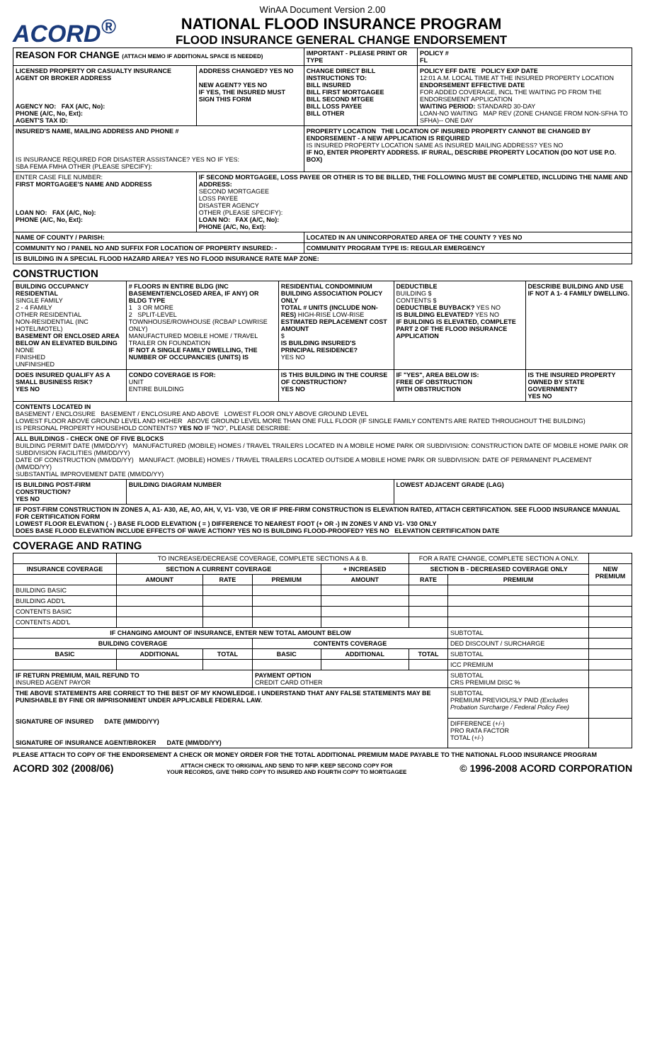WinAA Document Version 2.00
ACORD<sup>®</sup>
NATIONAL FLOOD INSURANCE PROGRAM
FLOOD INSURANCE GENERAL CHANGE ENDORSEMENT
| REASON FOR CHANGE (ATTACH MEMO IF ADDITIONAL SPACE IS NEEDED) | | IMPORTANT - PLEASE PRINT OR TYPE | POLICY # FL |
| LICENSED PROPERTY OR CASUALTY INSURANCE AGENT OR BROKER ADDRESS AGENCY NO: FAX (A/C, No): PHONE (A/C, No, Ext): AGENT'S TAX ID: | ADDRESS CHANGED? YES NO NEW AGENT? YES NO IF YES, THE INSURED MUST SIGN THIS FORM | CHANGE DIRECT BILL INSTRUCTIONS TO: BILL INSURED BILL FIRST MORTGAGEE BILL SECOND MTGEE BILL LOSS PAYEE BILL OTHER | POLICY EFF DATE POLICY EXP DATE 12:01 A.M. LOCAL TIME AT THE INSURED PROPERTY LOCATION ENDORSEMENT EFFECTIVE DATE FOR ADDED COVERAGE, INCL THE WAITING PD FROM THE ENDORSEMENT APPLICATION WAITING PERIOD: STANDARD 30-DAY LOAN-NO WAITING MAP REV (ZONE CHANGE FROM NON-SFHA TO SFHA)-- ONE DAY |
| INSURED'S NAME, MAILING ADDRESS AND PHONE # IS INSURANCE REQUIRED FOR DISASTER ASSISTANCE? YES NO IF YES: SBA FEMA FMHA OTHER (PLEASE SPECIFY): | | PROPERTY LOCATION THE LOCATION OF INSURED PROPERTY CANNOT BE CHANGED BY ENDORSEMENT - A NEW APPLICATION IS REQUIRED IS INSURED PROPERTY LOCATION SAME AS INSURED MAILING ADDRESS? YES NO IF NO, ENTER PROPERTY ADDRESS. IF RURAL, DESCRIBE PROPERTY LOCATION (DO NOT USE P.O. BOX) | |
| ENTER CASE FILE NUMBER: FIRST MORTGAGEE'S NAME AND ADDRESS LOAN NO: FAX (A/C, No): PHONE (A/C, No, Ext): | IF SECOND MORTGAGEE, LOSS PAYEE OR OTHER IS TO BE BILLED, THE FOLLOWING MUST BE COMPLETED, INCLUDING THE NAME AND ADDRESS: SECOND MORTGAGEE LOSS PAYEE DISASTER AGENCY OTHER (PLEASE SPECIFY): LOAN NO: FAX (A/C, No): PHONE (A/C, No, Ext): | | |
| NAME OF COUNTY / PARISH: | | LOCATED IN AN UNINCORPORATED AREA OF THE COUNTY ? YES NO | |
| COMMUNITY NO / PANEL NO AND SUFFIX FOR LOCATION OF PROPERTY INSURED: - | | COMMUNITY PROGRAM TYPE IS: REGULAR EMERGENCY | |
| IS BUILDING IN A SPECIAL FLOOD HAZARD AREA? YES NO FLOOD INSURANCE RATE MAP ZONE: | | | |
CONSTRUCTION
| BUILDING OCCUPANCY RESIDENTIAL SINGLE FAMILY 2 - 4 FAMILY OTHER RESIDENTIAL NON-RESIDENTIAL (INC HOTEL/MOTEL) BASEMENT OR ENCLOSED AREA BELOW AN ELEVATED BUILDING NONE FINISHED UNFINISHED | # FLOORS IN ENTIRE BLDG (INC BASEMENT/ENCLOSED AREA, IF ANY) OR BLDG TYPE 1 3 OR MORE 2 SPLIT-LEVEL TOWNHOUSE/ROWHOUSE (RCBAP LOWRISE ONLY) MANUFACTURED MOBILE HOME / TRAVEL TRAILER ON FOUNDATION IF NOT A SINGLE FAMILY DWELLING, THE NUMBER OF OCCUPANCIES (UNITS) IS | RESIDENTIAL CONDOMINIUM BUILDING ASSOCIATION POLICY ONLY TOTAL # UNITS (INCLUDE NON-RES) HIGH-RISE LOW-RISE ESTIMATED REPLACEMENT COST AMOUNT $ IS BUILDING INSURED'S PRINCIPAL RESIDENCE? YES NO | DEDUCTIBLE BUILDING $ CONTENTS $ DEDUCTIBLE BUYBACK? YES NO IS BUILDING ELEVATED? YES NO IF BUILDING IS ELEVATED, COMPLETE PART 2 OF THE FLOOD INSURANCE APPLICATION | DESCRIBE BUILDING AND USE IF NOT A 1- 4 FAMILY DWELLING. |
| DOES INSURED QUALIFY AS A SMALL BUSINESS RISK? YES NO | CONDO COVERAGE IS FOR: UNIT ENTIRE BUILDING | IS THIS BUILDING IN THE COURSE OF CONSTRUCTION? YES NO | IF "YES", AREA BELOW IS: FREE OF OBSTRUCTION WITH OBSTRUCTION | IS THE INSURED PROPERTY OWNED BY STATE GOVERNMENT? YES NO |
| CONTENTS LOCATED IN BASEMENT / ENCLOSURE BASEMENT / ENCLOSURE AND ABOVE LOWEST FLOOR ONLY ABOVE GROUND LEVEL LOWEST FLOOR ABOVE GROUND LEVEL AND HIGHER ABOVE GROUND LEVEL MORE THAN ONE FULL FLOOR (IF SINGLE FAMILY CONTENTS ARE RATED THROUGHOUT THE BUILDING) IS PERSONAL PROPERTY HOUSEHOLD CONTENTS? YES NO IF "NO", PLEASE DESCRIBE: | | | | |
| ALL BUILDINGS - CHECK ONE OF FIVE BLOCKS BUILDING PERMIT DATE (MM/DD/YY) MANUFACTURED (MOBILE) HOMES / TRAVEL TRAILERS LOCATED IN A MOBILE HOME PARK OR SUBDIVISION: CONSTRUCTION DATE OF MOBILE HOME PARK OR SUBDIVISION FACILITIES (MM/DD/YY) DATE OF CONSTRUCTION (MM/DD/YY) MANUFACT. (MOBILE) HOMES / TRAVEL TRAILERS LOCATED OUTSIDE A MOBILE HOME PARK OR SUBDIVISION: DATE OF PERMANENT PLACEMENT (MM/DD/YY) SUBSTANTIAL IMPROVEMENT DATE (MM/DD/YY) | | | | |
| IS BUILDING POST-FIRM CONSTRUCTION? YES NO | BUILDING DIAGRAM NUMBER | | LOWEST ADJACENT GRADE (LAG) | |
| IF POST-FIRM CONSTRUCTION IN ZONES A, A1- A30, AE, AO, AH, V, V1- V30, VE OR IF PRE-FIRM CONSTRUCTION IS ELEVATION RATED, ATTACH CERTIFICATION. SEE FLOOD INSURANCE MANUAL FOR CERTIFICATION FORM LOWEST FLOOR ELEVATION ( - ) BASE FLOOD ELEVATION ( = ) DIFFERENCE TO NEAREST FOOT (+ OR -) IN ZONES V AND V1- V30 ONLY DOES BASE FLOOD ELEVATION INCLUDE EFFECTS OF WAVE ACTION? YES NO IS BUILDING FLOOD-PROOFED? YES NO ELEVATION CERTIFICATION DATE | | | | |
COVERAGE AND RATING
| | TO INCREASE/DECREASE COVERAGE, COMPLETE SECTIONS A & B. | | | | FOR A RATE CHANGE, COMPLETE SECTION A ONLY. | | | |
| INSURANCE COVERAGE | SECTION A CURRENT COVERAGE | | | + INCREASED | SECTION B - DECREASED COVERAGE ONLY | | | NEW PREMIUM |
| | AMOUNT | RATE | PREMIUM | AMOUNT | RATE | | PREMIUM | |
| BUILDING BASIC | | | | | | | | |
| BUILDING ADD'L | | | | | | | | |
| CONTENTS BASIC | | | | | | | | |
| CONTENTS ADD'L | | | | | | | | |
| IF CHANGING AMOUNT OF INSURANCE, ENTER NEW TOTAL AMOUNT BELOW | | | | | | SUBTOTAL | | |
| BUILDING COVERAGE | | | CONTENTS COVERAGE | | | DED DISCOUNT / SURCHARGE | | |
| BASIC | ADDITIONAL | TOTAL | BASIC | ADDITIONAL | TOTAL | SUBTOTAL | | |
| | | | | | | ICC PREMIUM | | |
| IF RETURN PREMIUM, MAIL REFUND TO INSURED AGENT PAYOR | | | PAYMENT OPTION CREDIT CARD OTHER | | | SUBTOTAL CRS PREMIUM DISC % | | |
| THE ABOVE STATEMENTS ARE CORRECT TO THE BEST OF MY KNOWLEDGE. I UNDERSTAND THAT ANY FALSE STATEMENTS MAY BE PUNISHABLE BY FINE OR IMPRISONMENT UNDER APPLICABLE FEDERAL LAW. SIGNATURE OF INSURED DATE (MM/DD/YY) SIGNATURE OF INSURANCE AGENT/BROKER DATE (MM/DD/YY) | | | | | | SUBTOTAL PREMIUM PREVIOUSLY PAID (Excludes Probation Surcharge / Federal Policy Fee) | | |
| | | | | | | DIFFERENCE (+/-) PRO RATA FACTOR TOTAL (+/-) | | |
PLEASE ATTACH TO COPY OF THE ENDORSEMENT A CHECK OR MONEY ORDER FOR THE TOTAL ADDITIONAL PREMIUM MADE PAYABLE TO THE NATIONAL FLOOD INSURANCE PROGRAM
ACORD 302 (2008/06) ATTACH CHECK TO ORIGINAL AND SEND TO NFIP. KEEP SECOND COPY FOR
YOUR RECORDS, GIVE THIRD COPY TO INSURED AND FOURTH COPY TO MORTGAGEE © 1996-2008 ACORD CORPORATION